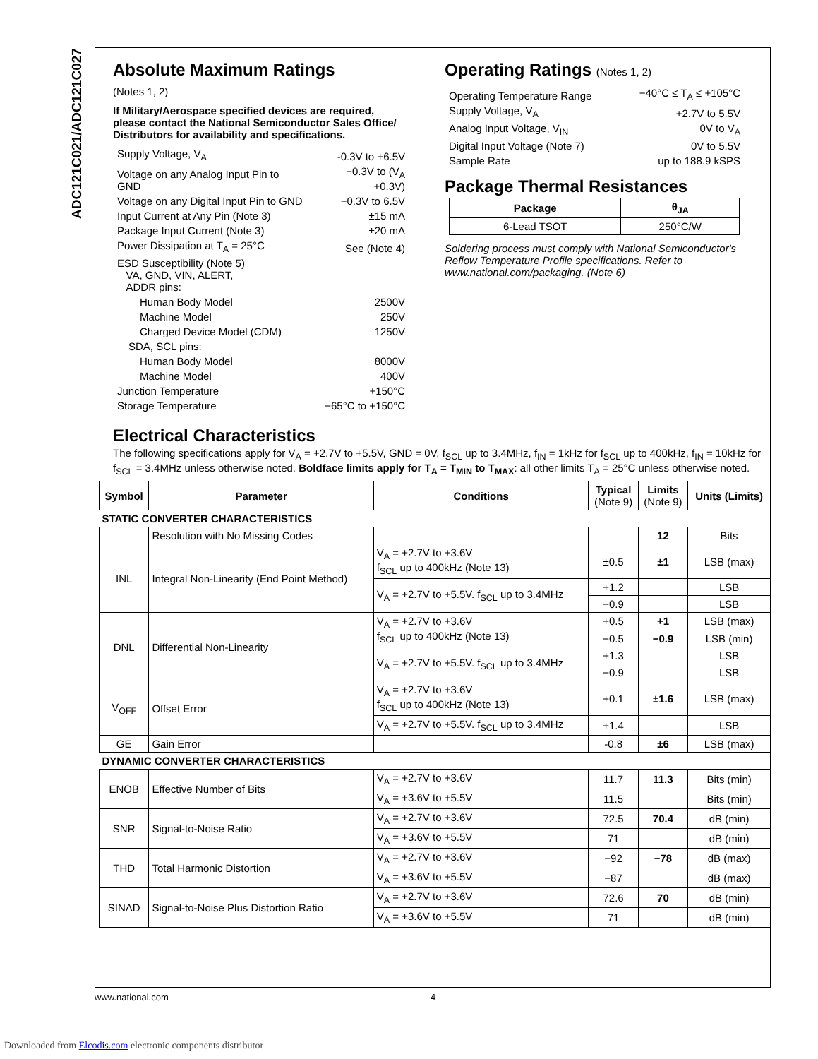ADC121C021/ADC121C027
Absolute Maximum Ratings
(Notes 1, 2)
If Military/Aerospace specified devices are required, please contact the National Semiconductor Sales Office/ Distributors for availability and specifications.
| Supply Voltage, V<sub>A</sub> | -0.3V to +6.5V |
| Voltage on any Analog Input Pin to GND | −0.3V to (V<sub>A</sub> +0.3V) |
| Voltage on any Digital Input Pin to GND | −0.3V to 6.5V |
| Input Current at Any Pin (Note 3) | ±15 mA |
| Package Input Current (Note 3) | ±20 mA |
| Power Dissipation at T<sub>A</sub> = 25°C | See (Note 4) |
| ESD Susceptibility (Note 5) VA, GND, VIN, ALERT, ADDR pins: | |
| Human Body Model | 2500V |
| Machine Model | 250V |
| Charged Device Model (CDM) | 1250V |
| SDA, SCL pins: | |
| Human Body Model | 8000V |
| Machine Model | 400V |
| Junction Temperature | +150°C |
| Storage Temperature | −65°C to +150°C |
Operating Ratings (Notes 1, 2)
| Operating Temperature Range | −40°C ≤ T<sub>A</sub> ≤ +105°C |
| Supply Voltage, V<sub>A</sub> | +2.7V to 5.5V |
| Analog Input Voltage, V<sub>IN</sub> | 0V to V<sub>A</sub> |
| Digital Input Voltage (Note 7) | 0V to 5.5V |
| Sample Rate | up to 188.9 kSPS |
Package Thermal Resistances
| Package | θ<sub>JA</sub> |
| --- | --- |
| 6-Lead TSOT | 250°C/W |
Soldering process must comply with National Semiconductor's Reflow Temperature Profile specifications. Refer to www.national.com/packaging. (Note 6)
Electrical Characteristics
The following specifications apply for V<sub>A</sub> = +2.7V to +5.5V, GND = 0V, f<sub>SCL</sub> up to 3.4MHz, f<sub>IN</sub> = 1kHz for f<sub>SCL</sub> up to 400kHz, f<sub>IN</sub> = 10kHz for f<sub>SCL</sub> = 3.4MHz unless otherwise noted. Boldface limits apply for T<sub>A</sub> = T<sub>MIN</sub> to T<sub>MAX</sub>: all other limits T<sub>A</sub> = 25°C unless otherwise noted.
| Symbol | Parameter | Conditions | Typical (Note 9) | Limits (Note 9) | Units (Limits) |
| --- | --- | --- | --- | --- | --- |
| STATIC CONVERTER CHARACTERISTICS | | | | | |
| | Resolution with No Missing Codes | | | 12 | Bits |
| INL | Integral Non-Linearity (End Point Method) | V<sub>A</sub> = +2.7V to +3.6V f<sub>SCL</sub> up to 400kHz (Note 13) | ±0.5 | ±1 | LSB (max) |
| | | V<sub>A</sub> = +2.7V to +5.5V. f<sub>SCL</sub> up to 3.4MHz | +1.2 | | LSB |
| | | | −0.9 | | LSB |
| DNL | Differential Non-Linearity | V<sub>A</sub> = +2.7V to +3.6V f<sub>SCL</sub> up to 400kHz (Note 13) | +0.5 | +1 | LSB (max) |
| | | | −0.5 | −0.9 | LSB (min) |
| | | V<sub>A</sub> = +2.7V to +5.5V. f<sub>SCL</sub> up to 3.4MHz | +1.3 | | LSB |
| | | | −0.9 | | LSB |
| V<sub>OFF</sub> | Offset Error | V<sub>A</sub> = +2.7V to +3.6V f<sub>SCL</sub> up to 400kHz (Note 13) | +0.1 | ±1.6 | LSB (max) |
| | | V<sub>A</sub> = +2.7V to +5.5V. f<sub>SCL</sub> up to 3.4MHz | +1.4 | | LSB |
| GE | Gain Error | | -0.8 | ±6 | LSB (max) |
| DYNAMIC CONVERTER CHARACTERISTICS | | | | | |
| ENOB | Effective Number of Bits | V<sub>A</sub> = +2.7V to +3.6V | 11.7 | 11.3 | Bits (min) |
| | | V<sub>A</sub> = +3.6V to +5.5V | 11.5 | | Bits (min) |
| SNR | Signal-to-Noise Ratio | V<sub>A</sub> = +2.7V to +3.6V | 72.5 | 70.4 | dB (min) |
| | | V<sub>A</sub> = +3.6V to +5.5V | 71 | | dB (min) |
| THD | Total Harmonic Distortion | V<sub>A</sub> = +2.7V to +3.6V | −92 | −78 | dB (max) |
| | | V<sub>A</sub> = +3.6V to +5.5V | −87 | | dB (max) |
| SINAD | Signal-to-Noise Plus Distortion Ratio | V<sub>A</sub> = +2.7V to +3.6V | 72.6 | 70 | dB (min) |
| | | V<sub>A</sub> = +3.6V to +5.5V | 71 | | dB (min) |
www.national.com 4
Downloaded from Elcodis.com electronic components distributor